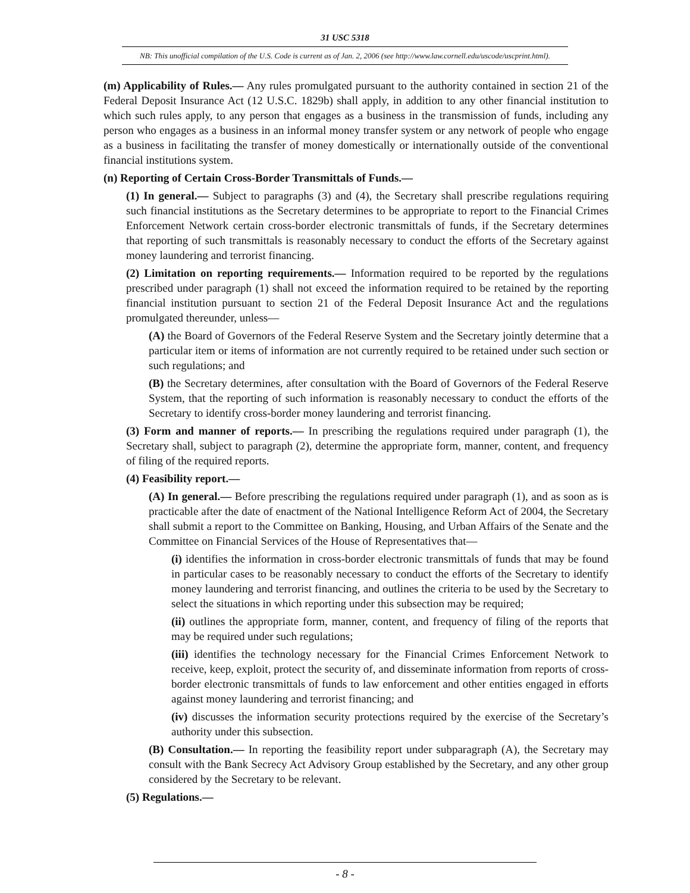31 USC 5318
NB: This unofficial compilation of the U.S. Code is current as of Jan. 2, 2006 (see http://www.law.cornell.edu/uscode/uscprint.html).
(m) Applicability of Rules.— Any rules promulgated pursuant to the authority contained in section 21 of the Federal Deposit Insurance Act (12 U.S.C. 1829b) shall apply, in addition to any other financial institution to which such rules apply, to any person that engages as a business in the transmission of funds, including any person who engages as a business in an informal money transfer system or any network of people who engage as a business in facilitating the transfer of money domestically or internationally outside of the conventional financial institutions system.
(n) Reporting of Certain Cross-Border Transmittals of Funds.—
(1) In general.— Subject to paragraphs (3) and (4), the Secretary shall prescribe regulations requiring such financial institutions as the Secretary determines to be appropriate to report to the Financial Crimes Enforcement Network certain cross-border electronic transmittals of funds, if the Secretary determines that reporting of such transmittals is reasonably necessary to conduct the efforts of the Secretary against money laundering and terrorist financing.
(2) Limitation on reporting requirements.— Information required to be reported by the regulations prescribed under paragraph (1) shall not exceed the information required to be retained by the reporting financial institution pursuant to section 21 of the Federal Deposit Insurance Act and the regulations promulgated thereunder, unless—
(A) the Board of Governors of the Federal Reserve System and the Secretary jointly determine that a particular item or items of information are not currently required to be retained under such section or such regulations; and
(B) the Secretary determines, after consultation with the Board of Governors of the Federal Reserve System, that the reporting of such information is reasonably necessary to conduct the efforts of the Secretary to identify cross-border money laundering and terrorist financing.
(3) Form and manner of reports.— In prescribing the regulations required under paragraph (1), the Secretary shall, subject to paragraph (2), determine the appropriate form, manner, content, and frequency of filing of the required reports.
(4) Feasibility report.—
(A) In general.— Before prescribing the regulations required under paragraph (1), and as soon as is practicable after the date of enactment of the National Intelligence Reform Act of 2004, the Secretary shall submit a report to the Committee on Banking, Housing, and Urban Affairs of the Senate and the Committee on Financial Services of the House of Representatives that—
(i) identifies the information in cross-border electronic transmittals of funds that may be found in particular cases to be reasonably necessary to conduct the efforts of the Secretary to identify money laundering and terrorist financing, and outlines the criteria to be used by the Secretary to select the situations in which reporting under this subsection may be required;
(ii) outlines the appropriate form, manner, content, and frequency of filing of the reports that may be required under such regulations;
(iii) identifies the technology necessary for the Financial Crimes Enforcement Network to receive, keep, exploit, protect the security of, and disseminate information from reports of cross-border electronic transmittals of funds to law enforcement and other entities engaged in efforts against money laundering and terrorist financing; and
(iv) discusses the information security protections required by the exercise of the Secretary’s authority under this subsection.
(B) Consultation.— In reporting the feasibility report under subparagraph (A), the Secretary may consult with the Bank Secrecy Act Advisory Group established by the Secretary, and any other group considered by the Secretary to be relevant.
(5) Regulations.—
- 8 -